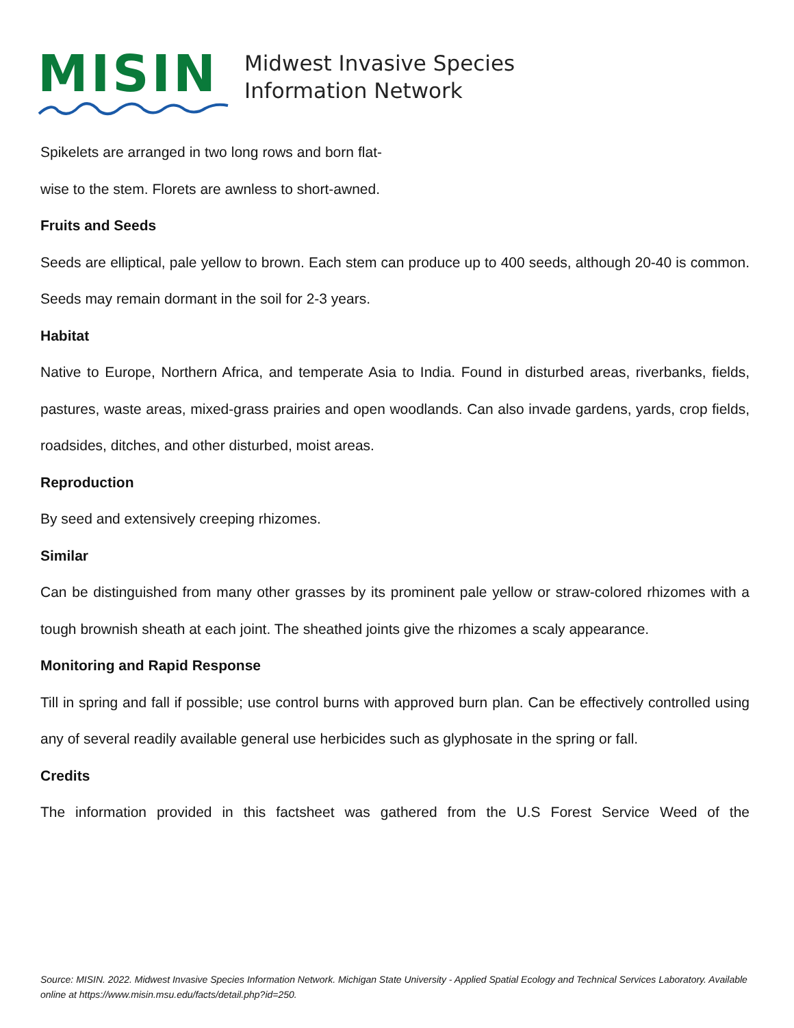MISIN
Midwest Invasive Species
Information Network
Spikelets are arranged in two long rows and born flat-wise to the stem. Florets are awnless to short-awned.
Fruits and Seeds
Seeds are elliptical, pale yellow to brown. Each stem can produce up to 400 seeds, although 20-40 is common. Seeds may remain dormant in the soil for 2-3 years.
Habitat
Native to Europe, Northern Africa, and temperate Asia to India. Found in disturbed areas, riverbanks, fields, pastures, waste areas, mixed-grass prairies and open woodlands. Can also invade gardens, yards, crop fields, roadsides, ditches, and other disturbed, moist areas.
Reproduction
By seed and extensively creeping rhizomes.
Similar
Can be distinguished from many other grasses by its prominent pale yellow or straw-colored rhizomes with a tough brownish sheath at each joint. The sheathed joints give the rhizomes a scaly appearance.
Monitoring and Rapid Response
Till in spring and fall if possible; use control burns with approved burn plan. Can be effectively controlled using any of several readily available general use herbicides such as glyphosate in the spring or fall.
Credits
The information provided in this factsheet was gathered from the U.S Forest Service Weed of the
Source: MISIN. 2022. Midwest Invasive Species Information Network. Michigan State University - Applied Spatial Ecology and Technical Services Laboratory. Available online at https://www.misin.msu.edu/facts/detail.php?id=250.